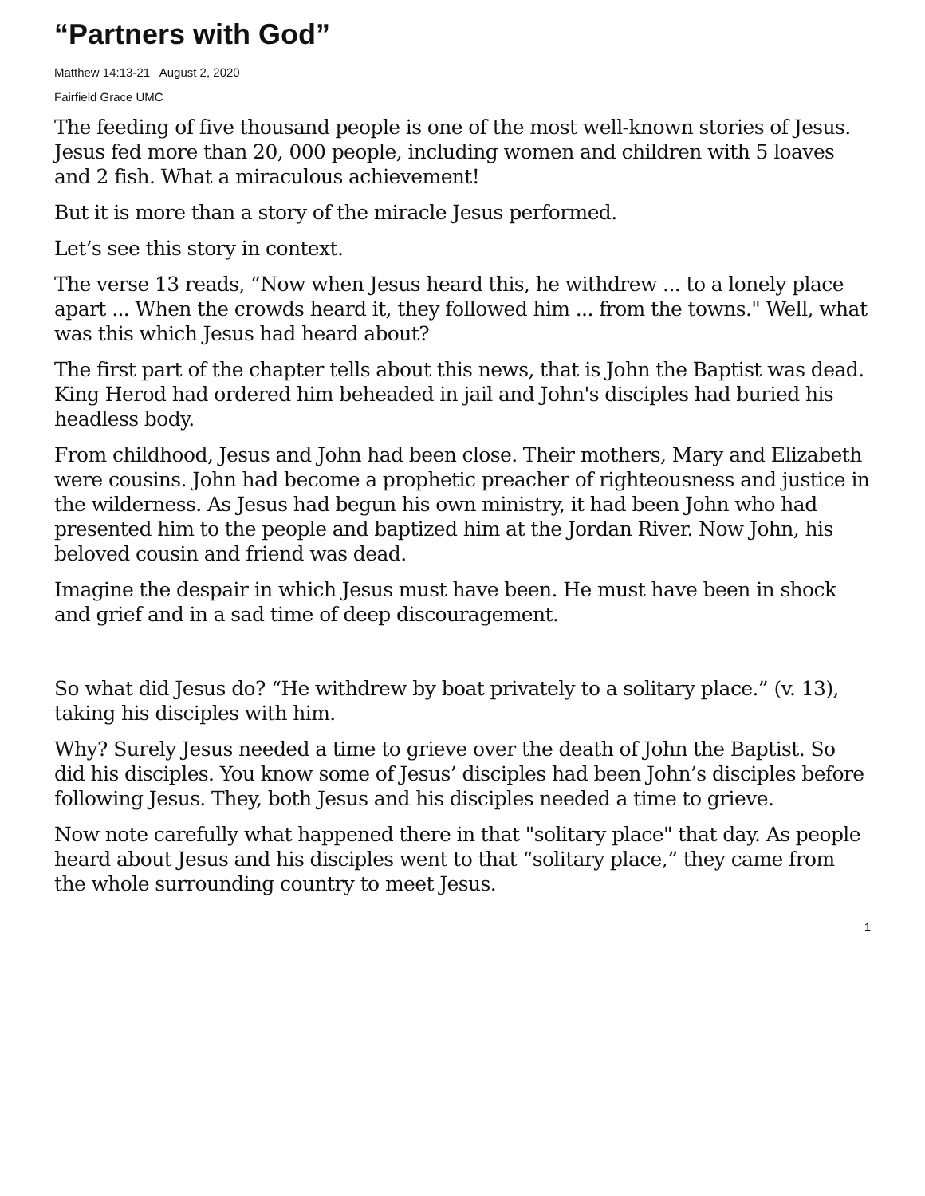“Partners with God”
Matthew 14:13-21 August 2, 2020
Fairfield Grace UMC
The feeding of five thousand people is one of the most well-known stories of Jesus. Jesus fed more than 20, 000 people, including women and children with 5 loaves and 2 fish. What a miraculous achievement!
But it is more than a story of the miracle Jesus performed.
Let’s see this story in context.
The verse 13 reads, “Now when Jesus heard this, he withdrew ... to a lonely place apart ... When the crowds heard it, they followed him ... from the towns." Well, what was this which Jesus had heard about?
The first part of the chapter tells about this news, that is John the Baptist was dead. King Herod had ordered him beheaded in jail and John's disciples had buried his headless body.
From childhood, Jesus and John had been close. Their mothers, Mary and Elizabeth were cousins. John had become a prophetic preacher of righteousness and justice in the wilderness. As Jesus had begun his own ministry, it had been John who had presented him to the people and baptized him at the Jordan River. Now John, his beloved cousin and friend was dead.
Imagine the despair in which Jesus must have been. He must have been in shock and grief and in a sad time of deep discouragement.
So what did Jesus do? “He withdrew by boat privately to a solitary place.” (v. 13), taking his disciples with him.
Why? Surely Jesus needed a time to grieve over the death of John the Baptist. So did his disciples. You know some of Jesus’ disciples had been John’s disciples before following Jesus. They, both Jesus and his disciples needed a time to grieve.
Now note carefully what happened there in that "solitary place" that day. As people heard about Jesus and his disciples went to that “solitary place,” they came from the whole surrounding country to meet Jesus.
1